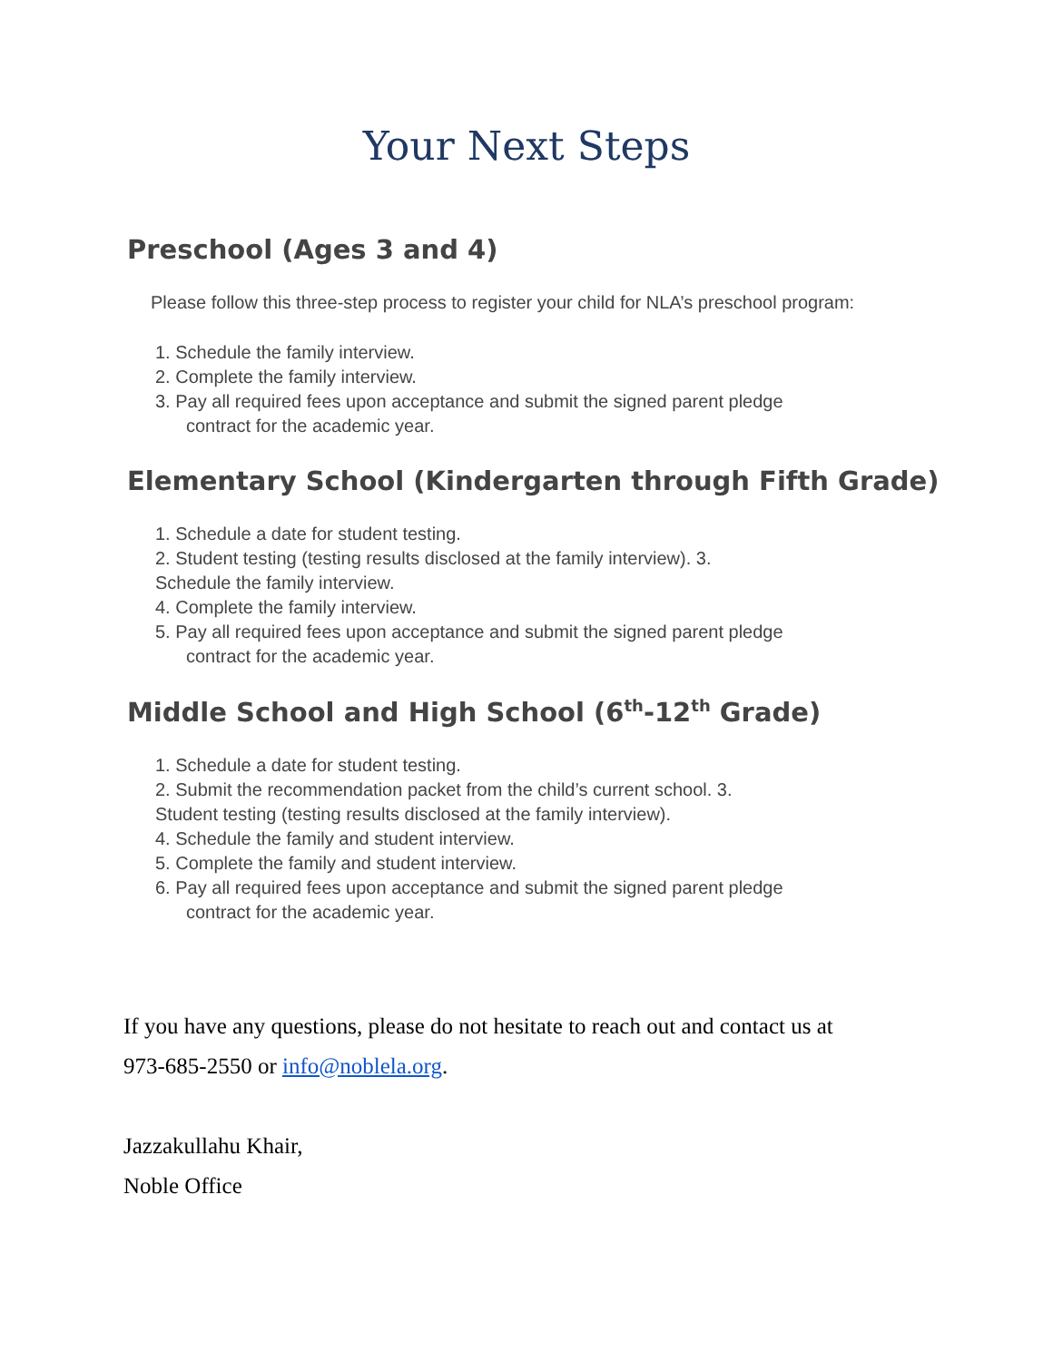Your Next Steps
Preschool (Ages 3 and 4)
Please follow this three-step process to register your child for NLA’s preschool program:
1. Schedule the family interview.
2. Complete the family interview.
3. Pay all required fees upon acceptance and submit the signed parent pledge
contract for the academic year.
Elementary School (Kindergarten through Fifth Grade)
1. Schedule a date for student testing.
2. Student testing (testing results disclosed at the family interview). 3.
Schedule the family interview.
4. Complete the family interview.
5. Pay all required fees upon acceptance and submit the signed parent pledge
contract for the academic year.
Middle School and High School (6<sup>th</sup>-12<sup>th</sup> Grade)
1. Schedule a date for student testing.
2. Submit the recommendation packet from the child’s current school. 3.
Student testing (testing results disclosed at the family interview).
4. Schedule the family and student interview.
5. Complete the family and student interview.
6. Pay all required fees upon acceptance and submit the signed parent pledge
contract for the academic year.
If you have any questions, please do not hesitate to reach out and contact us at
973-685-2550 or info@noblela.org.
Jazzakullahu Khair,
Noble Office